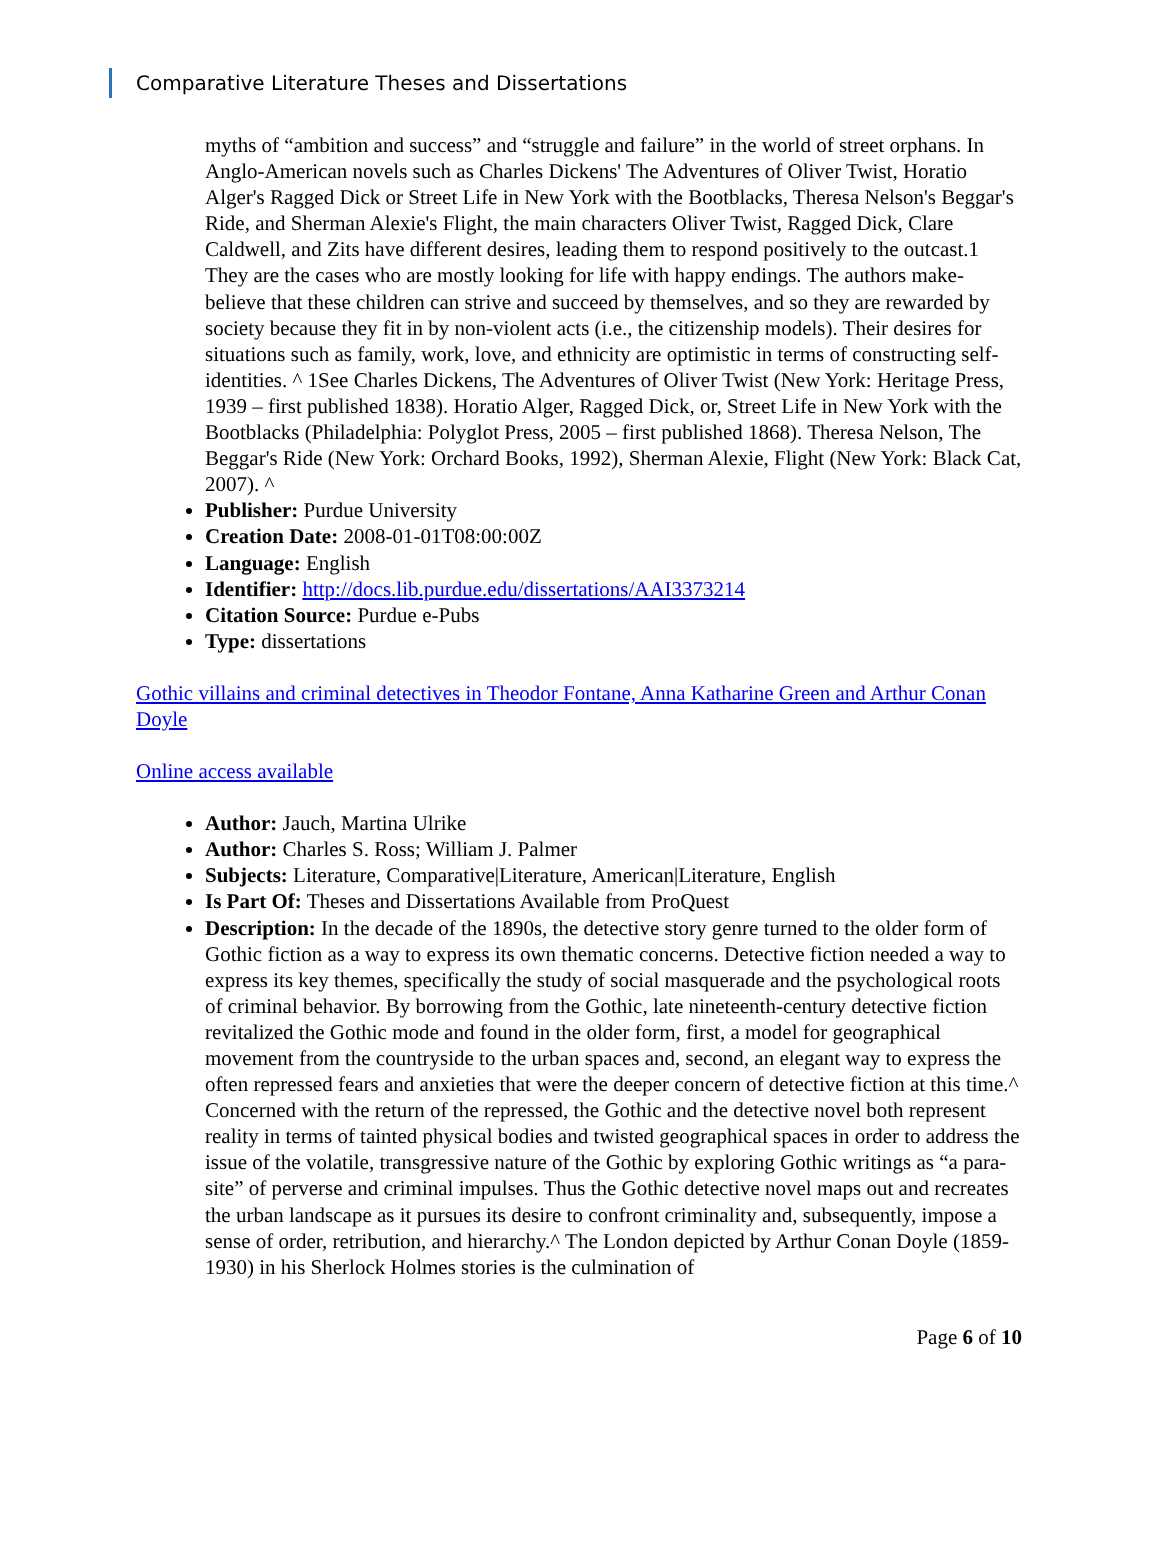Comparative Literature Theses and Dissertations
myths of “ambition and success” and “struggle and failure” in the world of street orphans. In Anglo-American novels such as Charles Dickens' The Adventures of Oliver Twist, Horatio Alger's Ragged Dick or Street Life in New York with the Bootblacks, Theresa Nelson's Beggar's Ride, and Sherman Alexie's Flight, the main characters Oliver Twist, Ragged Dick, Clare Caldwell, and Zits have different desires, leading them to respond positively to the outcast.1 They are the cases who are mostly looking for life with happy endings. The authors make-believe that these children can strive and succeed by themselves, and so they are rewarded by society because they fit in by non-violent acts (i.e., the citizenship models). Their desires for situations such as family, work, love, and ethnicity are optimistic in terms of constructing self-identities. ^ 1See Charles Dickens, The Adventures of Oliver Twist (New York: Heritage Press, 1939 – first published 1838). Horatio Alger, Ragged Dick, or, Street Life in New York with the Bootblacks (Philadelphia: Polyglot Press, 2005 – first published 1868). Theresa Nelson, The Beggar's Ride (New York: Orchard Books, 1992), Sherman Alexie, Flight (New York: Black Cat, 2007). ^
Publisher: Purdue University
Creation Date: 2008-01-01T08:00:00Z
Language: English
Identifier: http://docs.lib.purdue.edu/dissertations/AAI3373214
Citation Source: Purdue e-Pubs
Type: dissertations
Gothic villains and criminal detectives in Theodor Fontane, Anna Katharine Green and Arthur Conan Doyle
Online access available
Author: Jauch, Martina Ulrike
Author: Charles S. Ross; William J. Palmer
Subjects: Literature, Comparative|Literature, American|Literature, English
Is Part Of: Theses and Dissertations Available from ProQuest
Description: In the decade of the 1890s, the detective story genre turned to the older form of Gothic fiction as a way to express its own thematic concerns. Detective fiction needed a way to express its key themes, specifically the study of social masquerade and the psychological roots of criminal behavior. By borrowing from the Gothic, late nineteenth-century detective fiction revitalized the Gothic mode and found in the older form, first, a model for geographical movement from the countryside to the urban spaces and, second, an elegant way to express the often repressed fears and anxieties that were the deeper concern of detective fiction at this time.^ Concerned with the return of the repressed, the Gothic and the detective novel both represent reality in terms of tainted physical bodies and twisted geographical spaces in order to address the issue of the volatile, transgressive nature of the Gothic by exploring Gothic writings as “a para-site” of perverse and criminal impulses. Thus the Gothic detective novel maps out and recreates the urban landscape as it pursues its desire to confront criminality and, subsequently, impose a sense of order, retribution, and hierarchy.^ The London depicted by Arthur Conan Doyle (1859-1930) in his Sherlock Holmes stories is the culmination of
Page 6 of 10